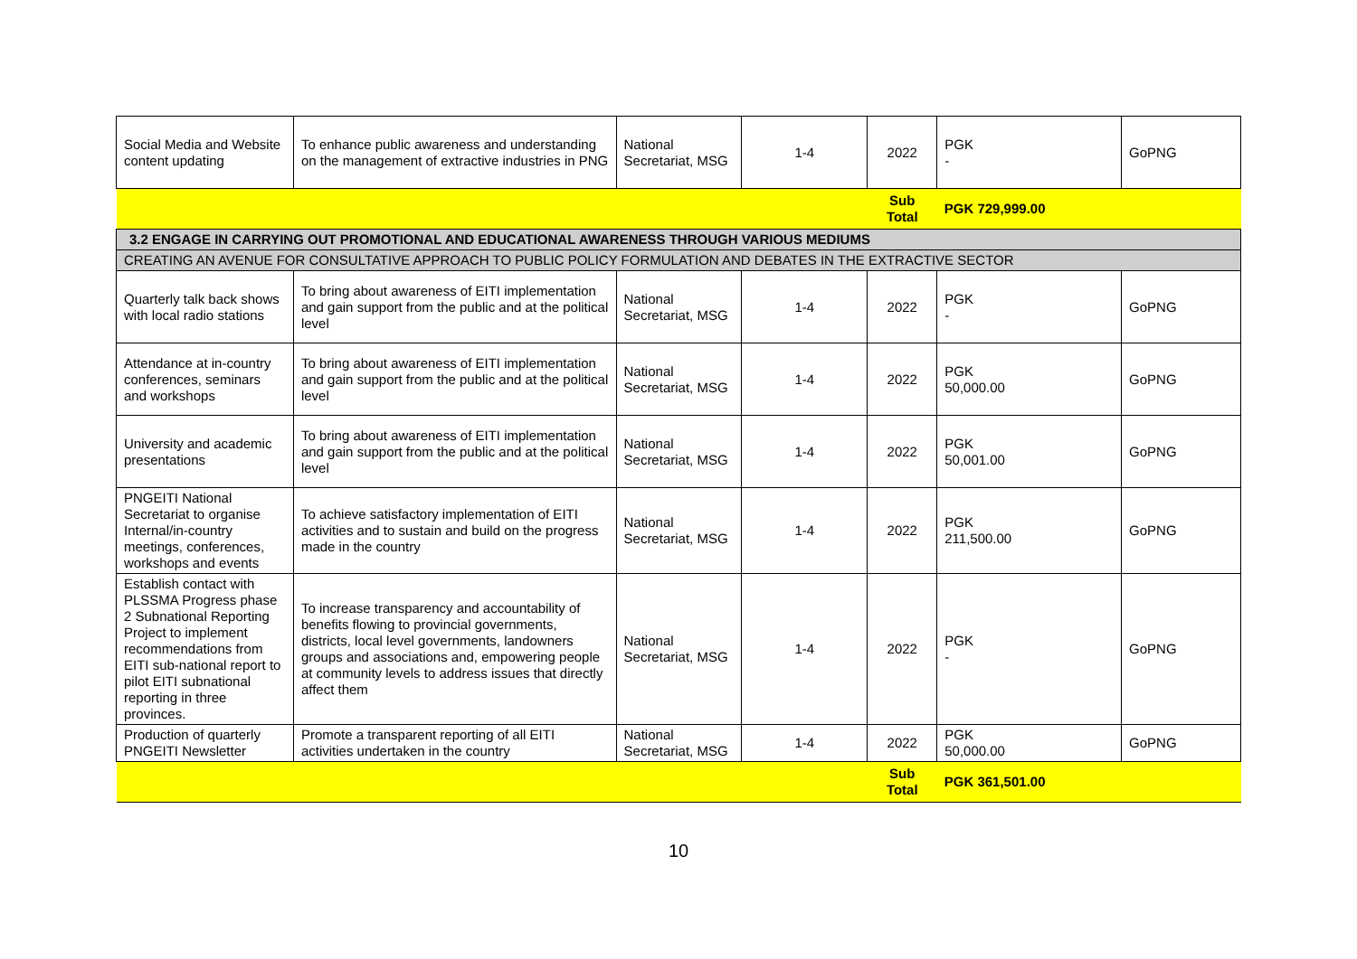| Social Media and Website content updating | To enhance public awareness and understanding on the management of extractive industries in PNG | National Secretariat, MSG | 1-4 | 2022 | PGK - | GoPNG |
| | | | | Sub Total | PGK 729,999.00 | |
| 3.2 ENGAGE IN CARRYING OUT PROMOTIONAL AND EDUCATIONAL AWARENESS THROUGH VARIOUS MEDIUMS | | | | | | |
| CREATING AN AVENUE FOR CONSULTATIVE APPROACH TO PUBLIC POLICY FORMULATION AND DEBATES IN THE EXTRACTIVE SECTOR | | | | | | |
| Quarterly talk back shows with local radio stations | To bring about awareness of EITI implementation and gain support from the public and at the political level | National Secretariat, MSG | 1-4 | 2022 | PGK - | GoPNG |
| Attendance at in-country conferences, seminars and workshops | To bring about awareness of EITI implementation and gain support from the public and at the political level | National Secretariat, MSG | 1-4 | 2022 | PGK 50,000.00 | GoPNG |
| University and academic presentations | To bring about awareness of EITI implementation and gain support from the public and at the political level | National Secretariat, MSG | 1-4 | 2022 | PGK 50,001.00 | GoPNG |
| PNGEITI National Secretariat to organise Internal/in-country meetings, conferences, workshops and events | To achieve satisfactory implementation of EITI activities and to sustain and build on the progress made in the country | National Secretariat, MSG | 1-4 | 2022 | PGK 211,500.00 | GoPNG |
| Establish contact with PLSSMA Progress phase 2 Subnational Reporting Project to implement recommendations from EITI sub-national report to pilot EITI subnational reporting in three provinces. | To increase transparency and accountability of benefits flowing to provincial governments, districts, local level governments, landowners groups and associations and, empowering people at community levels to address issues that directly affect them | National Secretariat, MSG | 1-4 | 2022 | PGK - | GoPNG |
| Production of quarterly PNGEITI Newsletter | Promote a transparent reporting of all EITI activities undertaken in the country | National Secretariat, MSG | 1-4 | 2022 | PGK 50,000.00 | GoPNG |
| | | | | Sub Total | PGK 361,501.00 | |
10